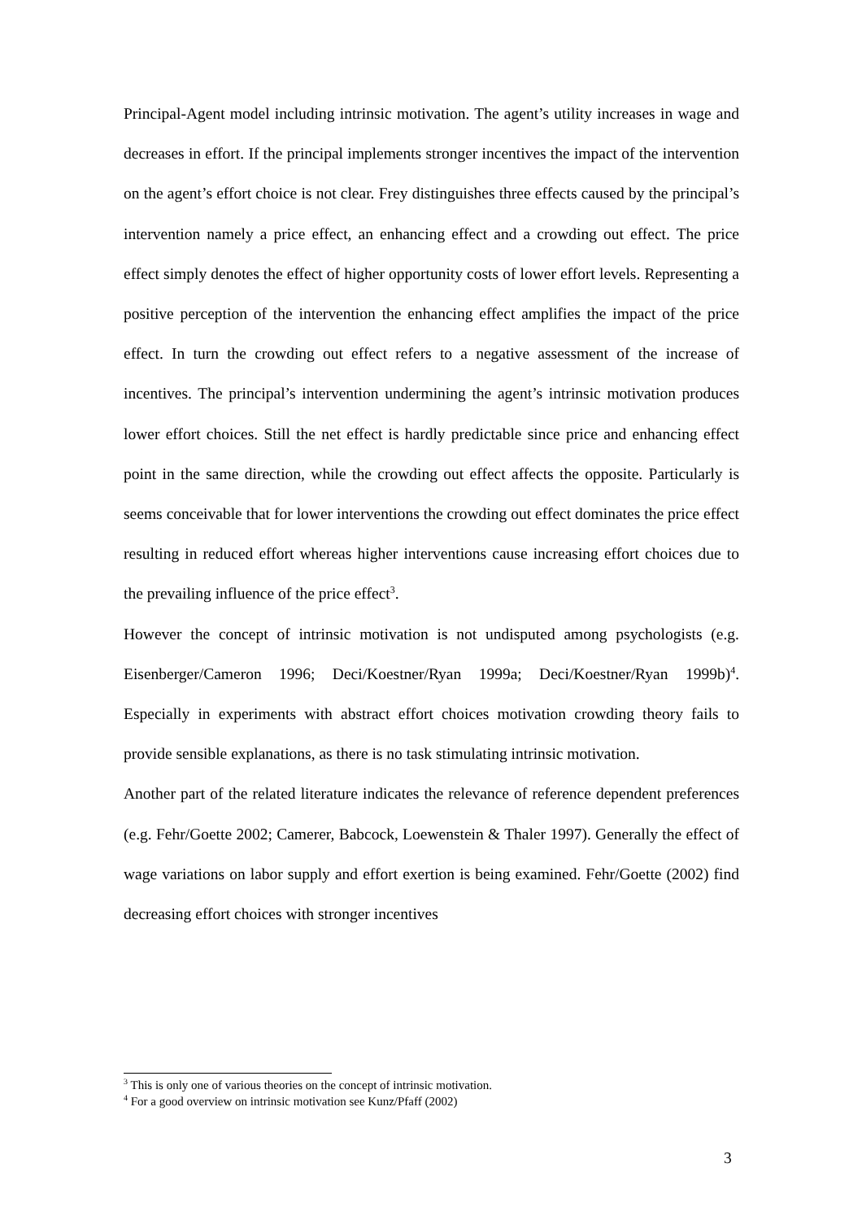Principal-Agent model including intrinsic motivation. The agent’s utility increases in wage and decreases in effort. If the principal implements stronger incentives the impact of the intervention on the agent’s effort choice is not clear. Frey distinguishes three effects caused by the principal’s intervention namely a price effect, an enhancing effect and a crowding out effect. The price effect simply denotes the effect of higher opportunity costs of lower effort levels. Representing a positive perception of the intervention the enhancing effect amplifies the impact of the price effect. In turn the crowding out effect refers to a negative assessment of the increase of incentives. The principal’s intervention undermining the agent’s intrinsic motivation produces lower effort choices. Still the net effect is hardly predictable since price and enhancing effect point in the same direction, while the crowding out effect affects the opposite. Particularly is seems conceivable that for lower interventions the crowding out effect dominates the price effect resulting in reduced effort whereas higher interventions cause increasing effort choices due to the prevailing influence of the price effect<sup>3</sup>.
However the concept of intrinsic motivation is not undisputed among psychologists (e.g. Eisenberger/Cameron 1996; Deci/Koestner/Ryan 1999a; Deci/Koestner/Ryan 1999b)<sup>4</sup>. Especially in experiments with abstract effort choices motivation crowding theory fails to provide sensible explanations, as there is no task stimulating intrinsic motivation.
Another part of the related literature indicates the relevance of reference dependent preferences (e.g. Fehr/Goette 2002; Camerer, Babcock, Loewenstein & Thaler 1997). Generally the effect of wage variations on labor supply and effort exertion is being examined. Fehr/Goette (2002) find decreasing effort choices with stronger incentives
<sup>3</sup> This is only one of various theories on the concept of intrinsic motivation.
<sup>4</sup> For a good overview on intrinsic motivation see Kunz/Pfaff (2002)
3